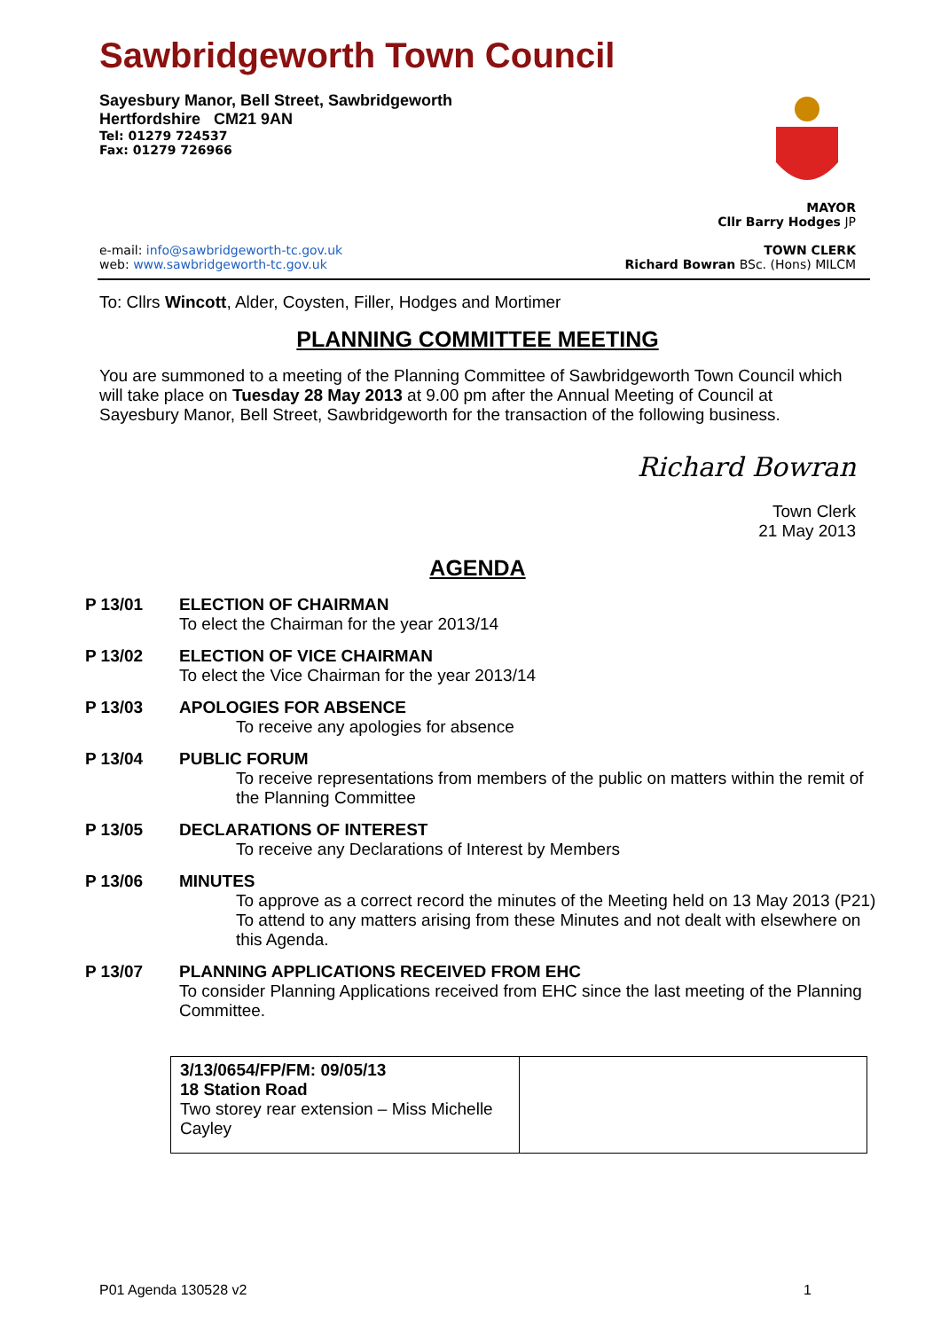Sawbridgeworth Town Council
Sayesbury Manor, Bell Street, Sawbridgeworth
Hertfordshire CM21 9AN
Tel: 01279 724537
Fax: 01279 726966
MAYOR
Cllr Barry Hodges JP
e-mail: info@sawbridgeworth-tc.gov.uk
web: www.sawbridgeworth-tc.gov.uk
TOWN CLERK
Richard Bowran BSc. (Hons) MILCM
To: Cllrs Wincott, Alder, Coysten, Filler, Hodges and Mortimer
PLANNING COMMITTEE MEETING
You are summoned to a meeting of the Planning Committee of Sawbridgeworth Town Council which will take place on Tuesday 28 May 2013 at 9.00 pm after the Annual Meeting of Council at Sayesbury Manor, Bell Street, Sawbridgeworth for the transaction of the following business.
Richard Bowran
Town Clerk
21 May 2013
AGENDA
P 13/01 ELECTION OF CHAIRMAN
To elect the Chairman for the year 2013/14
P 13/02 ELECTION OF VICE CHAIRMAN
To elect the Vice Chairman for the year 2013/14
P 13/03 APOLOGIES FOR ABSENCE
To receive any apologies for absence
P 13/04 PUBLIC FORUM
To receive representations from members of the public on matters within the remit of the Planning Committee
P 13/05 DECLARATIONS OF INTEREST
To receive any Declarations of Interest by Members
P 13/06 MINUTES
To approve as a correct record the minutes of the Meeting held on 13 May 2013 (P21)
To attend to any matters arising from these Minutes and not dealt with elsewhere on this Agenda.
P 13/07 PLANNING APPLICATIONS RECEIVED FROM EHC
To consider Planning Applications received from EHC since the last meeting of the Planning Committee.
| 3/13/0654/FP/FM: 09/05/13 18 Station Road Two storey rear extension – Miss Michelle Cayley | |
P01 Agenda 130528 v2 1